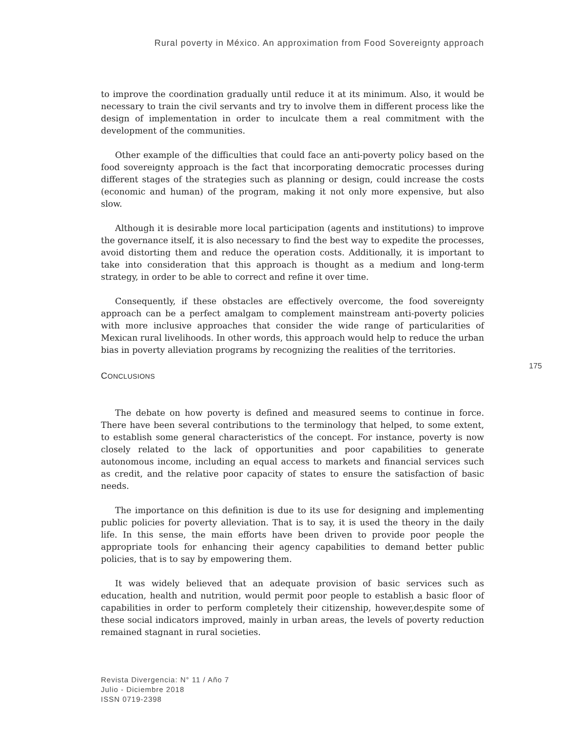Rural poverty in México. An approximation from Food Sovereignty approach
to improve the coordination gradually until reduce it at its minimum. Also, it would be necessary to train the civil servants and try to involve them in different process like the design of implementation in order to inculcate them a real commitment with the development of the communities.
Other example of the difficulties that could face an anti-poverty policy based on the food sovereignty approach is the fact that incorporating democratic processes during different stages of the strategies such as planning or design, could increase the costs (economic and human) of the program, making it not only more expensive, but also slow.
Although it is desirable more local participation (agents and institutions) to improve the governance itself, it is also necessary to find the best way to expedite the processes, avoid distorting them and reduce the operation costs. Additionally, it is important to take into consideration that this approach is thought as a medium and long-term strategy, in order to be able to correct and refine it over time.
Consequently, if these obstacles are effectively overcome, the food sovereignty approach can be a perfect amalgam to complement mainstream anti-poverty policies with more inclusive approaches that consider the wide range of particularities of Mexican rural livelihoods. In other words, this approach would help to reduce the urban bias in poverty alleviation programs by recognizing the realities of the territories.
CONCLUSIONS
The debate on how poverty is defined and measured seems to continue in force. There have been several contributions to the terminology that helped, to some extent, to establish some general characteristics of the concept. For instance, poverty is now closely related to the lack of opportunities and poor capabilities to generate autonomous income, including an equal access to markets and financial services such as credit, and the relative poor capacity of states to ensure the satisfaction of basic needs.
The importance on this definition is due to its use for designing and implementing public policies for poverty alleviation. That is to say, it is used the theory in the daily life. In this sense, the main efforts have been driven to provide poor people the appropriate tools for enhancing their agency capabilities to demand better public policies, that is to say by empowering them.
It was widely believed that an adequate provision of basic services such as education, health and nutrition, would permit poor people to establish a basic floor of capabilities in order to perform completely their citizenship, however,despite some of these social indicators improved, mainly in urban areas, the levels of poverty reduction remained stagnant in rural societies.
175
Revista Divergencia: N° 11 / Año 7
Julio - Diciembre 2018
ISSN 0719-2398